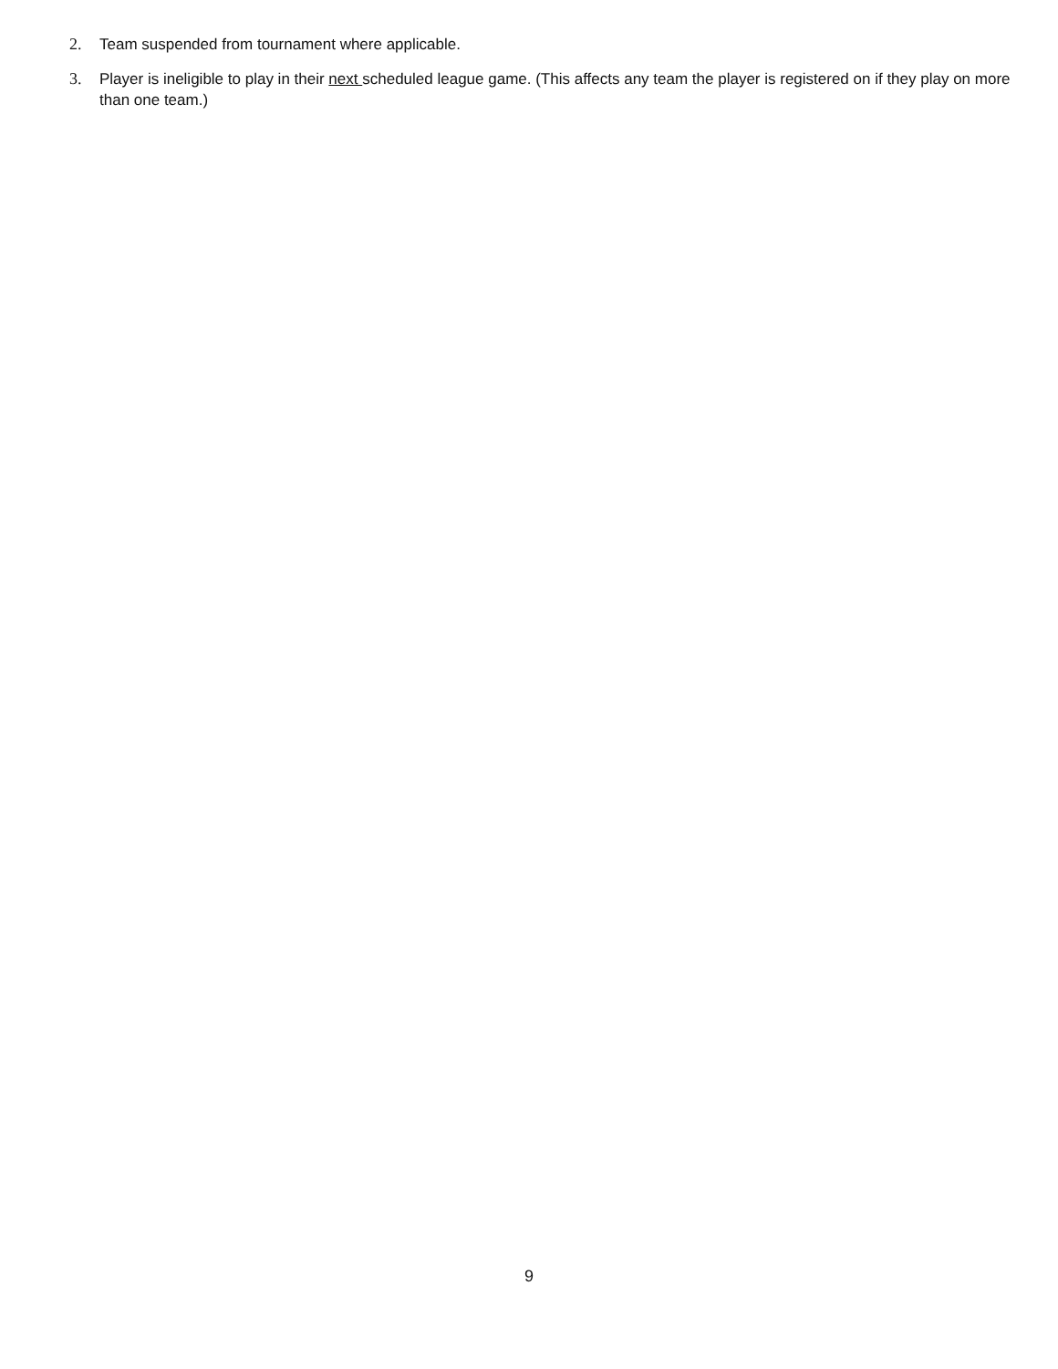2. Team suspended from tournament where applicable.
3. Player is ineligible to play in their next scheduled league game. (This affects any team the player is registered on if they play on more than one team.)
9